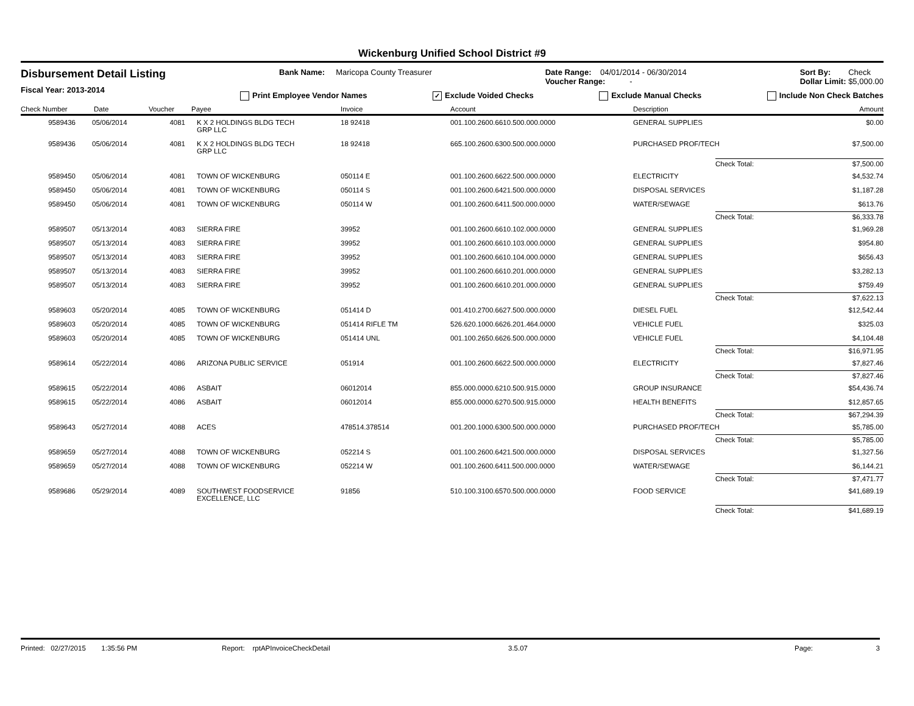Wickenburg Unified School District #9
Disbursement Detail Listing
Fiscal Year: 2013-2014
Bank Name: Maricopa County Treasurer
Date Range: 04/01/2014 - 06/30/2014
Voucher Range: -
Sort By: Check
Dollar Limit: $5,000.00
Print Employee Vendor Names ✓ Exclude Voided Checks Exclude Manual Checks Include Non Check Batches
| Check Number | Date | Voucher | Payee | Invoice | Account | Description | | Amount |
| --- | --- | --- | --- | --- | --- | --- | --- | --- |
| 9589436 | 05/06/2014 | 4081 | K X 2 HOLDINGS BLDG TECH GRP LLC | 18 92418 | 001.100.2600.6610.500.000.0000 | GENERAL SUPPLIES | | $0.00 |
| 9589436 | 05/06/2014 | 4081 | K X 2 HOLDINGS BLDG TECH GRP LLC | 18 92418 | 665.100.2600.6300.500.000.0000 | PURCHASED PROF/TECH | | $7,500.00 |
| | | | | | | | Check Total: | $7,500.00 |
| 9589450 | 05/06/2014 | 4081 | TOWN OF WICKENBURG | 050114 E | 001.100.2600.6622.500.000.0000 | ELECTRICITY | | $4,532.74 |
| 9589450 | 05/06/2014 | 4081 | TOWN OF WICKENBURG | 050114 S | 001.100.2600.6421.500.000.0000 | DISPOSAL SERVICES | | $1,187.28 |
| 9589450 | 05/06/2014 | 4081 | TOWN OF WICKENBURG | 050114 W | 001.100.2600.6411.500.000.0000 | WATER/SEWAGE | | $613.76 |
| | | | | | | | Check Total: | $6,333.78 |
| 9589507 | 05/13/2014 | 4083 | SIERRA FIRE | 39952 | 001.100.2600.6610.102.000.0000 | GENERAL SUPPLIES | | $1,969.28 |
| 9589507 | 05/13/2014 | 4083 | SIERRA FIRE | 39952 | 001.100.2600.6610.103.000.0000 | GENERAL SUPPLIES | | $954.80 |
| 9589507 | 05/13/2014 | 4083 | SIERRA FIRE | 39952 | 001.100.2600.6610.104.000.0000 | GENERAL SUPPLIES | | $656.43 |
| 9589507 | 05/13/2014 | 4083 | SIERRA FIRE | 39952 | 001.100.2600.6610.201.000.0000 | GENERAL SUPPLIES | | $3,282.13 |
| 9589507 | 05/13/2014 | 4083 | SIERRA FIRE | 39952 | 001.100.2600.6610.201.000.0000 | GENERAL SUPPLIES | | $759.49 |
| | | | | | | | Check Total: | $7,622.13 |
| 9589603 | 05/20/2014 | 4085 | TOWN OF WICKENBURG | 051414 D | 001.410.2700.6627.500.000.0000 | DIESEL FUEL | | $12,542.44 |
| 9589603 | 05/20/2014 | 4085 | TOWN OF WICKENBURG | 051414 RIFLE TM | 526.620.1000.6626.201.464.0000 | VEHICLE FUEL | | $325.03 |
| 9589603 | 05/20/2014 | 4085 | TOWN OF WICKENBURG | 051414 UNL | 001.100.2650.6626.500.000.0000 | VEHICLE FUEL | | $4,104.48 |
| | | | | | | | Check Total: | $16,971.95 |
| 9589614 | 05/22/2014 | 4086 | ARIZONA PUBLIC SERVICE | 051914 | 001.100.2600.6622.500.000.0000 | ELECTRICITY | | $7,827.46 |
| | | | | | | | Check Total: | $7,827.46 |
| 9589615 | 05/22/2014 | 4086 | ASBAIT | 06012014 | 855.000.0000.6210.500.915.0000 | GROUP INSURANCE | | $54,436.74 |
| 9589615 | 05/22/2014 | 4086 | ASBAIT | 06012014 | 855.000.0000.6270.500.915.0000 | HEALTH BENEFITS | | $12,857.65 |
| | | | | | | | Check Total: | $67,294.39 |
| 9589643 | 05/27/2014 | 4088 | ACES | 478514.378514 | 001.200.1000.6300.500.000.0000 | PURCHASED PROF/TECH | | $5,785.00 |
| | | | | | | | Check Total: | $5,785.00 |
| 9589659 | 05/27/2014 | 4088 | TOWN OF WICKENBURG | 052214 S | 001.100.2600.6421.500.000.0000 | DISPOSAL SERVICES | | $1,327.56 |
| 9589659 | 05/27/2014 | 4088 | TOWN OF WICKENBURG | 052214 W | 001.100.2600.6411.500.000.0000 | WATER/SEWAGE | | $6,144.21 |
| | | | | | | | Check Total: | $7,471.77 |
| 9589686 | 05/29/2014 | 4089 | SOUTHWEST FOODSERVICE EXCELLENCE, LLC | 91856 | 510.100.3100.6570.500.000.0000 | FOOD SERVICE | | $41,689.19 |
| | | | | | | | Check Total: | $41,689.19 |
Printed: 02/27/2015 1:35:56 PM Report: rptAPInvoiceCheckDetail 3.5.07 Page: 3